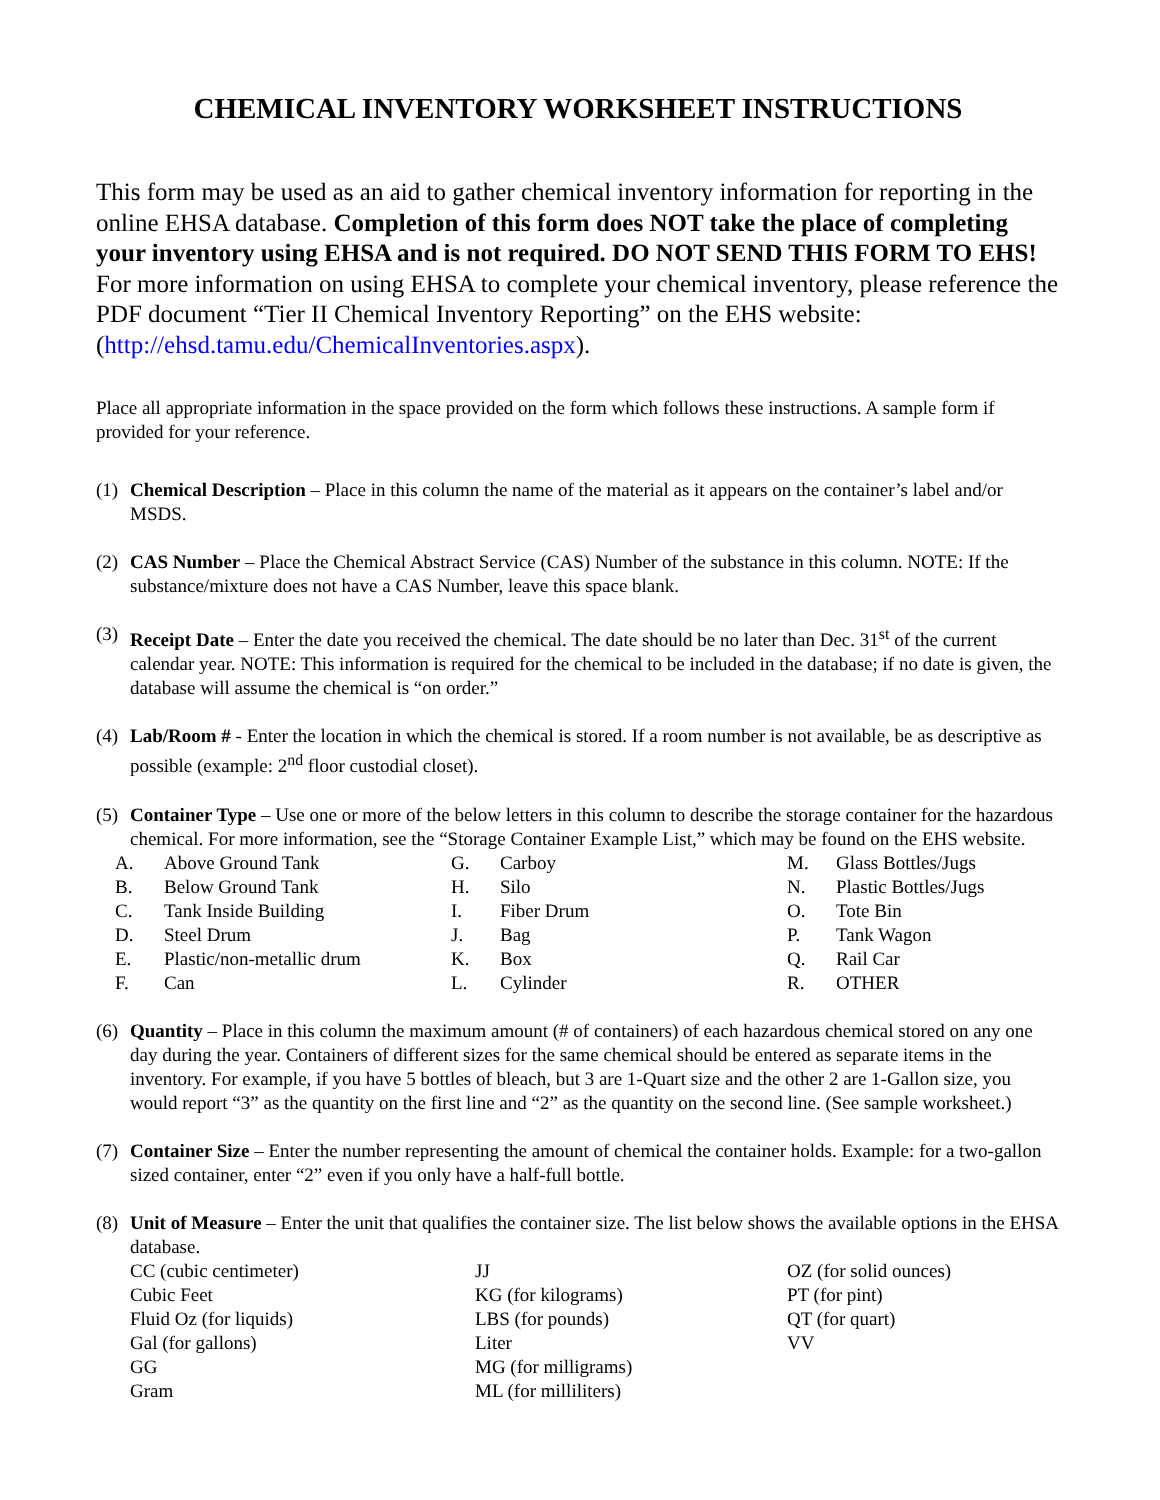CHEMICAL INVENTORY WORKSHEET INSTRUCTIONS
This form may be used as an aid to gather chemical inventory information for reporting in the online EHSA database. Completion of this form does NOT take the place of completing your inventory using EHSA and is not required. DO NOT SEND THIS FORM TO EHS! For more information on using EHSA to complete your chemical inventory, please reference the PDF document “Tier II Chemical Inventory Reporting” on the EHS website: (http://ehsd.tamu.edu/ChemicalInventories.aspx).
Place all appropriate information in the space provided on the form which follows these instructions. A sample form if provided for your reference.
(1)
Chemical Description – Place in this column the name of the material as it appears on the container’s label and/or MSDS.
(2)
CAS Number – Place the Chemical Abstract Service (CAS) Number of the substance in this column. NOTE: If the substance/mixture does not have a CAS Number, leave this space blank.
(3)
Receipt Date – Enter the date you received the chemical. The date should be no later than Dec. 31<sup>st</sup> of the current calendar year. NOTE: This information is required for the chemical to be included in the database; if no date is given, the database will assume the chemical is “on order.”
(4)
Lab/Room # - Enter the location in which the chemical is stored. If a room number is not available, be as descriptive as possible (example: 2<sup>nd</sup> floor custodial closet).
(5)
Container Type – Use one or more of the below letters in this column to describe the storage container for the hazardous chemical. For more information, see the “Storage Container Example List,” which may be found on the EHS website.
| A. | Above Ground Tank | G. | Carboy | M. | Glass Bottles/Jugs |
| B. | Below Ground Tank | H. | Silo | N. | Plastic Bottles/Jugs |
| C. | Tank Inside Building | I. | Fiber Drum | O. | Tote Bin |
| D. | Steel Drum | J. | Bag | P. | Tank Wagon |
| E. | Plastic/non-metallic drum | K. | Box | Q. | Rail Car |
| F. | Can | L. | Cylinder | R. | OTHER |
(6)
Quantity – Place in this column the maximum amount (# of containers) of each hazardous chemical stored on any one day during the year. Containers of different sizes for the same chemical should be entered as separate items in the inventory. For example, if you have 5 bottles of bleach, but 3 are 1-Quart size and the other 2 are 1-Gallon size, you would report “3” as the quantity on the first line and “2” as the quantity on the second line. (See sample worksheet.)
(7)
Container Size – Enter the number representing the amount of chemical the container holds. Example: for a two-gallon sized container, enter “2” even if you only have a half-full bottle.
(8)
Unit of Measure – Enter the unit that qualifies the container size. The list below shows the available options in the EHSA database.
| CC (cubic centimeter) | JJ | OZ (for solid ounces) |
| Cubic Feet | KG (for kilograms) | PT (for pint) |
| Fluid Oz (for liquids) | LBS (for pounds) | QT (for quart) |
| Gal (for gallons) | Liter | VV |
| GG | MG (for milligrams) | |
| Gram | ML (for milliliters) | |